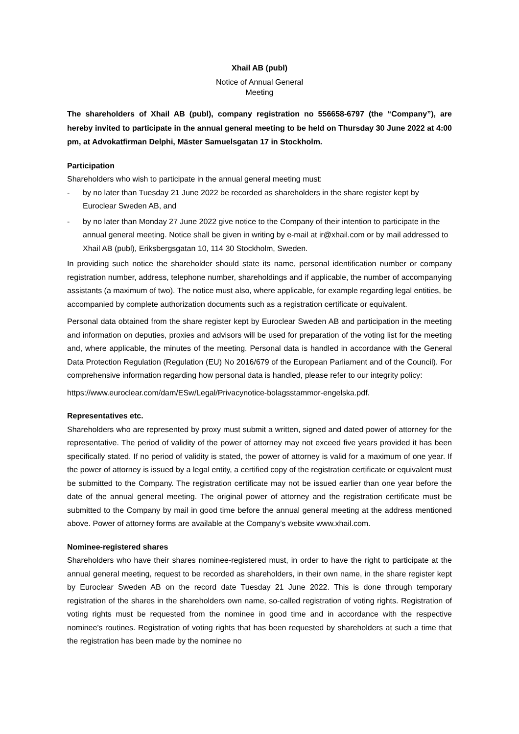Xhail AB (publ)
Notice of Annual General
Meeting
The shareholders of Xhail AB (publ), company registration no 556658-6797 (the “Company”), are hereby invited to participate in the annual general meeting to be held on Thursday 30 June 2022 at 4:00 pm, at Advokatfirman Delphi, Mäster Samuelsgatan 17 in Stockholm.
Participation
Shareholders who wish to participate in the annual general meeting must:
- by no later than Tuesday 21 June 2022 be recorded as shareholders in the share register kept by Euroclear Sweden AB, and
- by no later than Monday 27 June 2022 give notice to the Company of their intention to participate in the annual general meeting. Notice shall be given in writing by e-mail at ir@xhail.com or by mail addressed to Xhail AB (publ), Eriksbergsgatan 10, 114 30 Stockholm, Sweden.
In providing such notice the shareholder should state its name, personal identification number or company registration number, address, telephone number, shareholdings and if applicable, the number of accompanying assistants (a maximum of two). The notice must also, where applicable, for example regarding legal entities, be accompanied by complete authorization documents such as a registration certificate or equivalent.
Personal data obtained from the share register kept by Euroclear Sweden AB and participation in the meeting and information on deputies, proxies and advisors will be used for preparation of the voting list for the meeting and, where applicable, the minutes of the meeting. Personal data is handled in accordance with the General Data Protection Regulation (Regulation (EU) No 2016/679 of the European Parliament and of the Council). For comprehensive information regarding how personal data is handled, please refer to our integrity policy:
https://www.euroclear.com/dam/ESw/Legal/Privacynotice-bolagsstammor-engelska.pdf.
Representatives etc.
Shareholders who are represented by proxy must submit a written, signed and dated power of attorney for the representative. The period of validity of the power of attorney may not exceed five years provided it has been specifically stated. If no period of validity is stated, the power of attorney is valid for a maximum of one year. If the power of attorney is issued by a legal entity, a certified copy of the registration certificate or equivalent must be submitted to the Company. The registration certificate may not be issued earlier than one year before the date of the annual general meeting. The original power of attorney and the registration certificate must be submitted to the Company by mail in good time before the annual general meeting at the address mentioned above. Power of attorney forms are available at the Company’s website www.xhail.com.
Nominee-registered shares
Shareholders who have their shares nominee-registered must, in order to have the right to participate at the annual general meeting, request to be recorded as shareholders, in their own name, in the share register kept by Euroclear Sweden AB on the record date Tuesday 21 June 2022. This is done through temporary registration of the shares in the shareholders own name, so-called registration of voting rights. Registration of voting rights must be requested from the nominee in good time and in accordance with the respective nominee's routines. Registration of voting rights that has been requested by shareholders at such a time that the registration has been made by the nominee no